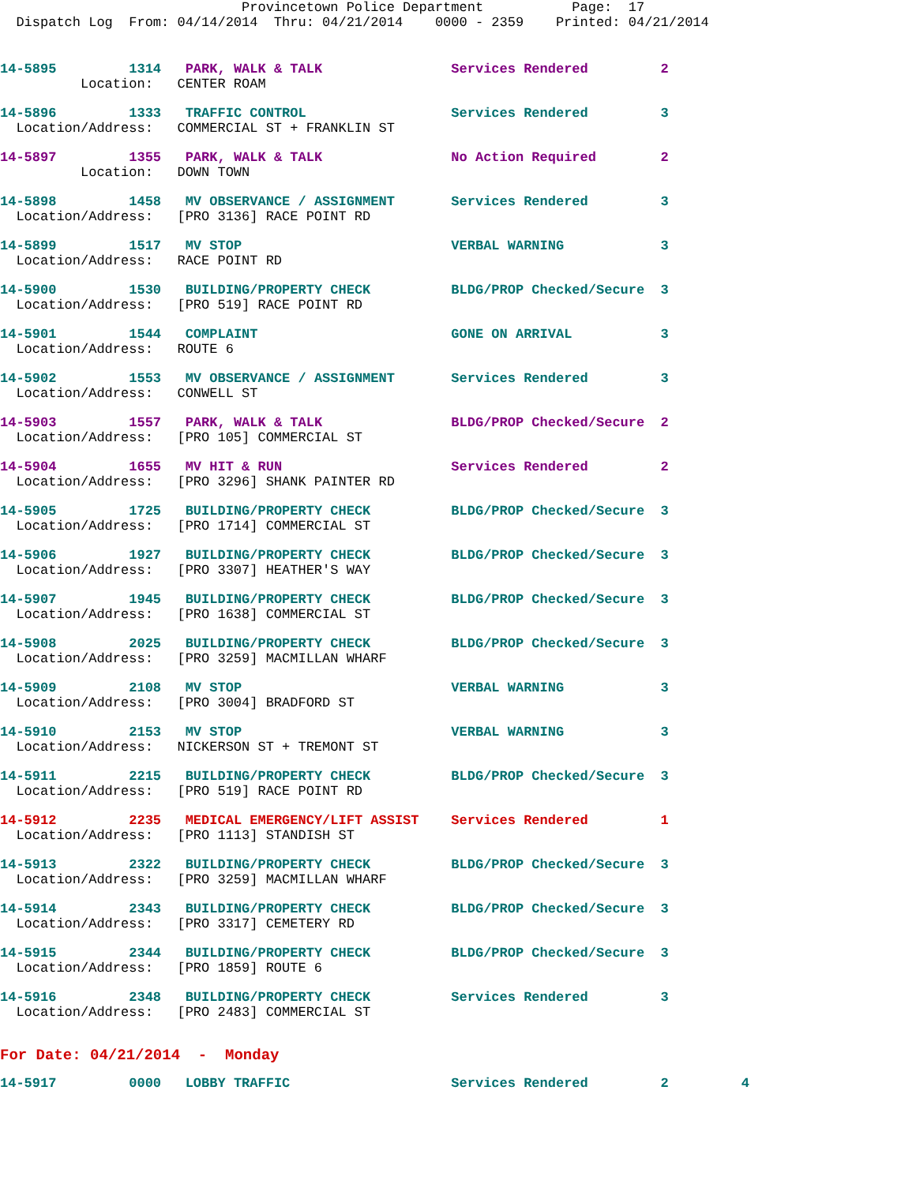Provincetown Police Department           Page:  17
  Dispatch Log  From: 04/14/2014  Thru: 04/21/2014    0000 - 2359    Printed: 04/21/2014
14-5895         1314   PARK, WALK & TALK                Services Rendered         2
          Location:   CENTER ROAM
14-5896         1333   TRAFFIC CONTROL                  Services Rendered         3
  Location/Address:   COMMERCIAL ST + FRANKLIN ST
14-5897         1355   PARK, WALK & TALK                No Action Required        2
          Location:   DOWN TOWN
14-5898         1458   MV OBSERVANCE / ASSIGNMENT       Services Rendered         3
  Location/Address:   [PRO 3136] RACE POINT RD
14-5899         1517   MV STOP                          VERBAL WARNING            3
  Location/Address:   RACE POINT RD
14-5900         1530   BUILDING/PROPERTY CHECK          BLDG/PROP Checked/Secure  3
  Location/Address:   [PRO 519] RACE POINT RD
14-5901         1544   COMPLAINT                        GONE ON ARRIVAL           3
  Location/Address:   ROUTE 6
14-5902         1553   MV OBSERVANCE / ASSIGNMENT       Services Rendered         3
  Location/Address:   CONWELL ST
14-5903         1557   PARK, WALK & TALK                BLDG/PROP Checked/Secure  2
  Location/Address:   [PRO 105] COMMERCIAL ST
14-5904         1655   MV HIT & RUN                     Services Rendered         2
  Location/Address:   [PRO 3296] SHANK PAINTER RD
14-5905         1725   BUILDING/PROPERTY CHECK          BLDG/PROP Checked/Secure  3
  Location/Address:   [PRO 1714] COMMERCIAL ST
14-5906         1927   BUILDING/PROPERTY CHECK          BLDG/PROP Checked/Secure  3
  Location/Address:   [PRO 3307] HEATHER'S WAY
14-5907         1945   BUILDING/PROPERTY CHECK          BLDG/PROP Checked/Secure  3
  Location/Address:   [PRO 1638] COMMERCIAL ST
14-5908         2025   BUILDING/PROPERTY CHECK          BLDG/PROP Checked/Secure  3
  Location/Address:   [PRO 3259] MACMILLAN WHARF
14-5909         2108   MV STOP                          VERBAL WARNING            3
  Location/Address:   [PRO 3004] BRADFORD ST
14-5910         2153   MV STOP                          VERBAL WARNING            3
  Location/Address:   NICKERSON ST + TREMONT ST
14-5911         2215   BUILDING/PROPERTY CHECK          BLDG/PROP Checked/Secure  3
  Location/Address:   [PRO 519] RACE POINT RD
14-5912         2235   MEDICAL EMERGENCY/LIFT ASSIST    Services Rendered         1
  Location/Address:   [PRO 1113] STANDISH ST
14-5913         2322   BUILDING/PROPERTY CHECK          BLDG/PROP Checked/Secure  3
  Location/Address:   [PRO 3259] MACMILLAN WHARF
14-5914         2343   BUILDING/PROPERTY CHECK          BLDG/PROP Checked/Secure  3
  Location/Address:   [PRO 3317] CEMETERY RD
14-5915         2344   BUILDING/PROPERTY CHECK          BLDG/PROP Checked/Secure  3
  Location/Address:   [PRO 1859] ROUTE 6
14-5916         2348   BUILDING/PROPERTY CHECK          Services Rendered         3
  Location/Address:   [PRO 2483] COMMERCIAL ST
For Date: 04/21/2014  -  Monday
14-5917         0000   LOBBY TRAFFIC                    Services Rendered         2         4